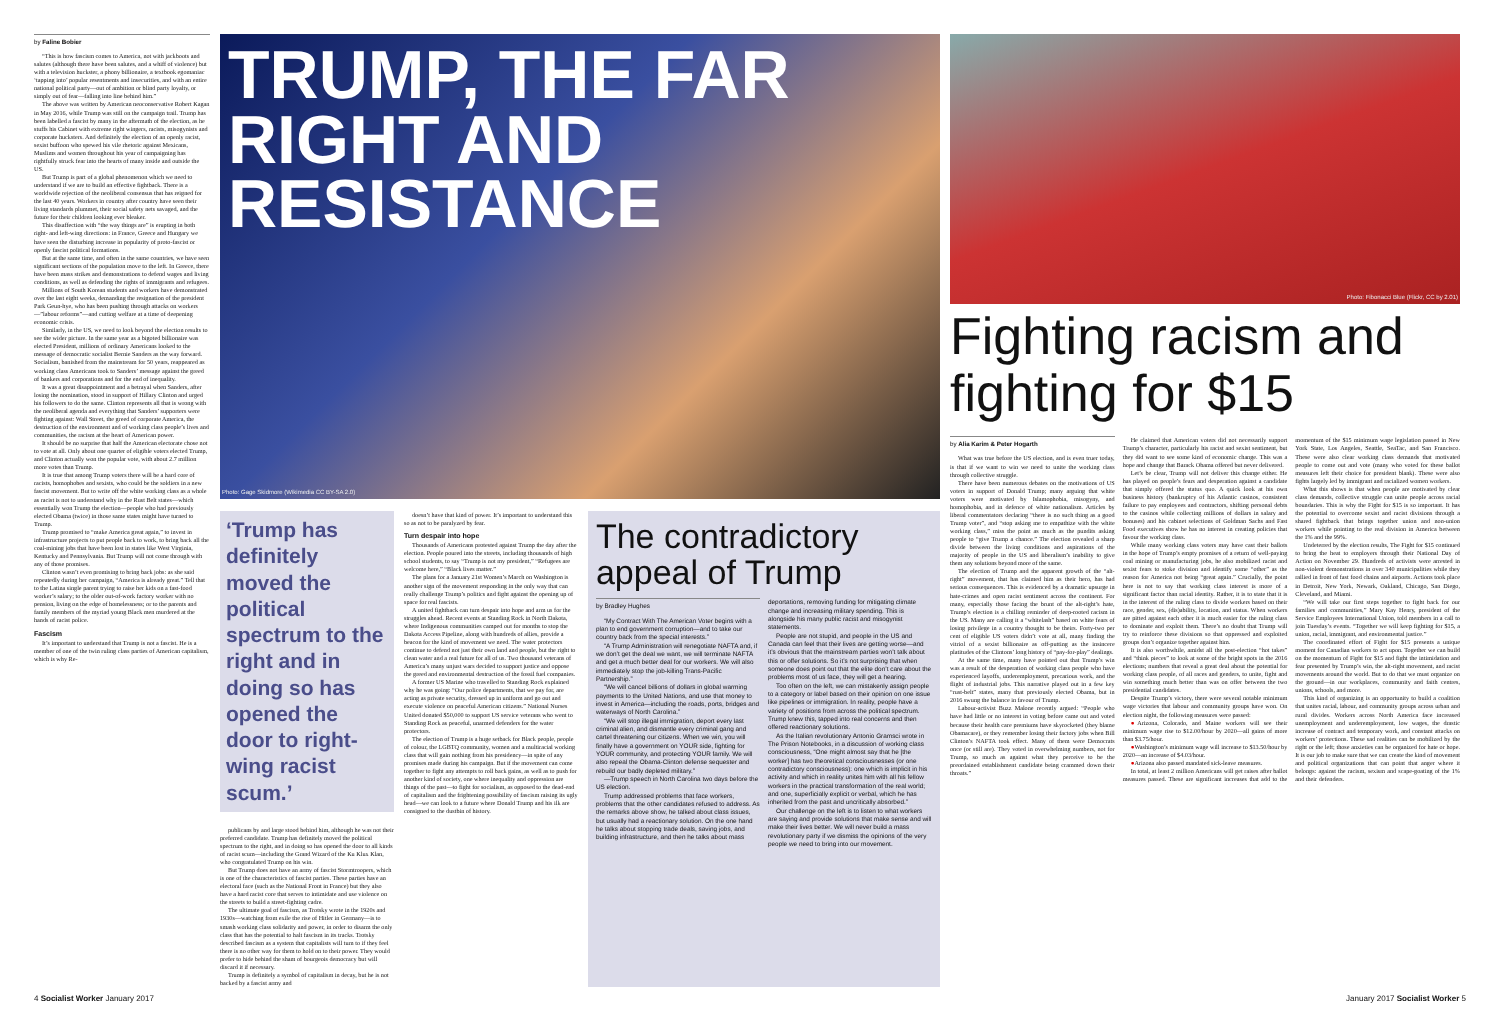by Faline Bobier
“This is how fascism comes to America, not with jackboots and salutes (although there have been salutes, and a whiff of violence) but with a television huckster, a phony billionaire, a textbook egomaniac ‘tapping into’ popular resentments and insecurities, and with an entire national political party—out of ambition or blind party loyalty, or simply out of fear—falling into line behind him.”
The above was written by American neoconservative Robert Kagan in May 2016, while Trump was still on the campaign trail. Trump has been labelled a fascist by many in the aftermath of the election, as he stuffs his Cabinet with extreme right wingers, racists, misogynists and corporate hucksters. And definitely the election of an openly racist, sexist buffoon who spewed his vile rhetoric against Mexicans, Muslims and women throughout his year of campaigning has rightfully struck fear into the hearts of many inside and outside the US.
But Trump is part of a global phenomenon which we need to understand if we are to build an effective fightback. There is a worldwide rejection of the neoliberal consensus that has reigned for the last 40 years. Workers in country after country have seen their living standards plummet, their social safety nets savaged, and the future for their children looking ever bleaker.
This disaffection with “the way things are” is erupting in both right- and left-wing directions: in France, Greece and Hungary we have seen the disturbing increase in popularity of proto-fascist or openly fascist political formations.
But at the same time, and often in the same countries, we have seen significant sections of the population move to the left. In Greece, there have been mass strikes and demonstrations to defend wages and living conditions, as well as defending the rights of immigrants and refugees.
Millions of South Korean students and workers have demonstrated over the last eight weeks, demanding the resignation of the president Park Geun-hye, who has been pushing through attacks on workers—”labour reforms”—and cutting welfare at a time of deepening economic crisis.
Similarly, in the US, we need to look beyond the election results to see the wider picture. In the same year as a bigoted billionaire was elected President, millions of ordinary Americans looked to the message of democratic socialist Bernie Sanders as the way forward. Socialism, banished from the mainstream for 50 years, reappeared as working class Americans took to Sanders’ message against the greed of bankers and corporations and for the end of inequality.
It was a great disappointment and a betrayal when Sanders, after losing the nomination, stood in support of Hillary Clinton and urged his followers to do the same. Clinton represents all that is wrong with the neoliberal agenda and everything that Sanders’ supporters were fighting against: Wall Street, the greed of corporate America, the destruction of the environment and of working class people’s lives and communities, the racism at the heart of American power.
It should be no surprise that half the American electorate chose not to vote at all. Only about one quarter of eligible voters elected Trump, and Clinton actually won the popular vote, with about 2.7 million more votes than Trump.
It is true that among Trump voters there will be a hard core of racists, homophobes and sexists, who could be the soldiers in a new fascist movement. But to write off the white working class as a whole as racist is not to understand why in the Rust Belt states—which essentially won Trump the election—people who had previously elected Obama (twice) in those same states might have turned to Trump.
Trump promised to “make America great again,” to invest in infrastructure projects to put people back to work, to bring back all the coal-mining jobs that have been lost in states like West Virginia, Kentucky and Pennsylvania. But Trump will not come through with any of those promises.
Clinton wasn’t even promising to bring back jobs: as she said repeatedly during her campaign, “America is already great.” Tell that to the Latina single parent trying to raise her kids on a fast-food worker’s salary; to the older out-of-work factory worker with no pension, living on the edge of homelessness; or to the parents and family members of the myriad young Black men murdered at the hands of racist police.
Fascism
It’s important to understand that Trump is not a fascist. He is a member of one of the twin ruling class parties of American capitalism, which is why Re-
TRUMP, THE FAR RIGHT AND RESISTANCE
Photo: Gage Skidmore (Wikimedia CC BY-SA 2.0)
‘Trump has definitely moved the political spectrum to the right and in doing so has opened the door to right-wing racist scum.’
publicans by and large stood behind him, although he was not their preferred candidate. Trump has definitely moved the political spectrum to the right, and in doing so has opened the door to all kinds of racist scum—including the Grand Wizard of the Ku Klux Klan, who congratulated Trump on his win.
But Trump does not have an army of fascist Stormtroopers, which is one of the characteristics of fascist parties. These parties have an electoral face (such as the National Front in France) but they also have a hard racist core that serves to intimidate and use violence on the streets to build a street-fighting cadre.
The ultimate goal of fascism, as Trotsky wrote in the 1920s and 1930s—watching from exile the rise of Hitler in Germany—is to smash working class solidarity and power, in order to disarm the only class that has the potential to halt fascism in its tracks. Trotsky described fascism as a system that capitalists will turn to if they feel there is no other way for them to hold on to their power. They would prefer to hide behind the sham of bourgeois democracy but will discard it if necessary.
Trump is definitely a symbol of capitalism in decay, but he is not backed by a fascist army and
doesn’t have that kind of power. It’s important to understand this so as not to be paralyzed by fear.
Turn despair into hope
Thousands of Americans protested against Trump the day after the election. People poured into the streets, including thousands of high school students, to say “Trump is not my president,” “Refugees are welcome here,” “Black lives matter.”
The plans for a January 21st Women’s March on Washington is another sign of the movement responding in the only way that can really challenge Trump’s politics and fight against the opening up of space for real fascists.
A united fightback can turn despair into hope and arm us for the struggles ahead. Recent events at Standing Rock in North Dakota, where Indigenous communities camped out for months to stop the Dakota Access Pipeline, along with hundreds of allies, provide a beacon for the kind of movement we need. The water protectors continue to defend not just their own land and people, but the right to clean water and a real future for all of us. Two thousand veterans of America’s many unjust wars decided to support justice and oppose the greed and environmental destruction of the fossil fuel companies.
A former US Marine who travelled to Standing Rock explained why he was going: “Our police departments, that we pay for, are acting as private security, dressed up in uniform and go out and execute violence on peaceful American citizens.” National Nurses United donated $50,000 to support US service veterans who went to Standing Rock as peaceful, unarmed defenders for the water protectors.
The election of Trump is a huge setback for Black people, people of colour, the LGBTQ community, women and a multiracial working class that will gain nothing from his presidency—in spite of any promises made during his campaign. But if the movement can come together to fight any attempts to roll back gains, as well as to push for another kind of society, one where inequality and oppression are things of the past—to fight for socialism, as opposed to the dead-end of capitalism and the frightening possibility of fascism raising its ugly head—we can look to a future where Donald Trump and his ilk are consigned to the dustbin of history.
The contradictory appeal of Trump
by Bradley Hughes
“My Contract With The American Voter begins with a plan to end government corruption—and to take our country back from the special interests.”
“A Trump Administration will renegotiate NAFTA and, if we don’t get the deal we want, we will terminate NAFTA and get a much better deal for our workers. We will also immediately stop the job-killing Trans-Pacific Partnership.”
“We will cancel billions of dollars in global warming payments to the United Nations, and use that money to invest in America—including the roads, ports, bridges and waterways of North Carolina.”
“We will stop illegal immigration, deport every last criminal alien, and dismantle every criminal gang and cartel threatening our citizens. When we win, you will finally have a government on YOUR side, fighting for YOUR community, and protecting YOUR family. We will also repeal the Obama-Clinton defense sequester and rebuild our badly depleted military.”
—Trump speech in North Carolina two days before the US election.
Trump addressed problems that face workers, problems that the other candidates refused to address. As the remarks above show, he talked about class issues, but usually had a reactionary solution. On the one hand he talks about stopping trade deals, saving jobs, and building infrastructure, and then he talks about mass deportations, removing funding for mitigating climate change and increasing military spending. This is alongside his many public racist and misogynist statements.
People are not stupid, and people in the US and Canada can feel that their lives are getting worse—and it’s obvious that the mainstream parties won’t talk about this or offer solutions. So it’s not surprising that when someone does point out that the elite don’t care about the problems most of us face, they will get a hearing.
Too often on the left, we can mistakenly assign people to a category or label based on their opinion on one issue like pipelines or immigration. In reality, people have a variety of positions from across the political spectrum. Trump knew this, tapped into real concerns and then offered reactionary solutions.
As the Italian revolutionary Antonio Gramsci wrote in The Prison Notebooks, in a discussion of working class consciousness, “One might almost say that he [the worker] has two theoretical consciousnesses (or one contradictory consciousness): one which is implicit in his activity and which in reality unites him with all his fellow workers in the practical transformation of the real world; and one, superficially explicit or verbal, which he has inherited from the past and uncritically absorbed.”
Our challenge on the left is to listen to what workers are saying and provide solutions that make sense and will make their lives better. We will never build a mass revolutionary party if we dismiss the opinions of the very people we need to bring into our movement.
Photo: Fibonacci Blue (Flickr, CC by 2.01)
Fighting racism and fighting for $15
by Alia Karim & Peter Hogarth
What was true before the US election, and is even truer today, is that if we want to win we need to unite the working class through collective struggle.
There have been numerous debates on the motivations of US voters in support of Donald Trump; many arguing that white voters were motivated by Islamophobia, misogyny, and homophobia, and in defence of white nationalism. Articles by liberal commentators declaring “there is no such thing as a good Trump voter”, and “stop asking me to empathize with the white working class,” miss the point as much as the pundits asking people to “give Trump a chance.” The election revealed a sharp divide between the living conditions and aspirations of the majority of people in the US and liberalism’s inability to give them any solutions beyond more of the same.
The election of Trump and the apparent growth of the “alt-right” movement, that has claimed him as their hero, has had serious consequences. This is evidenced by a dramatic upsurge in hate-crimes and open racist sentiment across the continent. For many, especially those facing the brunt of the alt-right’s hate, Trump’s election is a chilling reminder of deep-rooted racism in the US. Many are calling it a “whitelash” based on white fears of losing privilege in a country thought to be theirs. Forty-two per cent of eligible US voters didn’t vote at all, many finding the vitriol of a sexist billionaire as off-putting as the insincere platitudes of the Clintons’ long history of “pay-for-play” dealings.
At the same time, many have pointed out that Trump’s win was a result of the desperation of working class people who have experienced layoffs, underemployment, precarious work, and the flight of industrial jobs. This narrative played out in a few key “rust-belt” states, many that previously elected Obama, but in 2016 swung the balance in favour of Trump.
Labour-activist Buzz Malone recently argued: “People who have had little or no interest in voting before came out and voted because their health care premiums have skyrocketed (they blame Obamacare), or they remember losing their factory jobs when Bill Clinton’s NAFTA took effect. Many of them were Democrats once (or still are). They voted in overwhelming numbers, not for Trump, so much as against what they perceive to be the preordained establishment candidate being crammed down their throats.”
He claimed that American voters did not necessarily support Trump’s character, particularly his racist and sexist sentiment, but they did want to see some kind of economic change. This was a hope and change that Barack Obama offered but never delivered.
Let’s be clear, Trump will not deliver this change either. He has played on people’s fears and desperation against a candidate that simply offered the status quo. A quick look at his own business history (bankruptcy of his Atlantic casinos, consistent failure to pay employees and contractors, shifting personal debts to the casinos while collecting millions of dollars in salary and bonuses) and his cabinet selections of Goldman Sachs and Fast Food executives show he has no interest in creating policies that favour the working class.
While many working class voters may have cast their ballots in the hope of Trump’s empty promises of a return of well-paying coal mining or manufacturing jobs, he also mobilized racist and sexist fears to stoke division and identify some “other” as the reason for America not being “great again.” Crucially, the point here is not to say that working class interest is more of a significant factor than racial identity. Rather, it is to state that it is in the interest of the ruling class to divide workers based on their race, gender, sex, (dis)ability, location, and status. When workers are pitted against each other it is much easier for the ruling class to dominate and exploit them. There’s no doubt that Trump will try to reinforce these divisions so that oppressed and exploited groups don’t organize together against him.
It is also worthwhile, amidst all the post-election “hot takes” and “think pieces” to look at some of the bright spots in the 2016 elections; numbers that reveal a great deal about the potential for working class people, of all races and genders, to unite, fight and win something much better than was on offer between the two presidential candidates.
Despite Trump’s victory, there were several notable minimum wage victories that labour and community groups have won. On election night, the following measures were passed:
●Arizona, Colorado, and Maine workers will see their minimum wage rise to $12.00/hour by 2020—all gains of more than $3.75/hour.
●Washington’s minimum wage will increase to $13.50/hour by 2020—an increase of $4.03/hour.
●Arizona also passed mandated sick-leave measures.
In total, at least 2 million Americans will get raises after ballot measures passed. These are significant increases that add to the momentum of the $15 minimum wage legislation passed in New York State, Los Angeles, Seattle, SeaTac, and San Francisco. These were also clear working class demands that motivated people to come out and vote (many who voted for these ballot measures left their choice for president blank). These were also fights largely led by immigrant and racialized women workers.
What this shows is that when people are motivated by clear class demands, collective struggle can unite people across racial boundaries. This is why the Fight for $15 is so important. It has the potential to overcome sexist and racist divisions through a shared fightback that brings together union and non-union workers while pointing to the real division in America between the 1% and the 99%.
Undeterred by the election results, The Fight for $15 continued to bring the heat to employers through their National Day of Action on November 29. Hundreds of activists were arrested in non-violent demonstrations in over 340 municipalities while they rallied in front of fast food chains and airports. Actions took place in Detroit, New York, Newark, Oakland, Chicago, San Diego, Cleveland, and Miami.
“We will take our first steps together to fight back for our families and communities,” Mary Kay Henry, president of the Service Employees International Union, told members in a call to join Tuesday’s events. “Together we will keep fighting for $15, a union, racial, immigrant, and environmental justice.”
The coordinated effort of Fight for $15 presents a unique moment for Canadian workers to act upon. Together we can build on the momentum of Fight for $15 and fight the intimidation and fear presented by Trump’s win, the alt-right movement, and racist movements around the world. But to do that we must organize on the ground—in our workplaces, community and faith centres, unions, schools, and more.
This kind of organizing is an opportunity to build a coalition that unites racial, labour, and community groups across urban and rural divides. Workers across North America face increased unemployment and underemployment, low wages, the drastic increase of contract and temporary work, and constant attacks on workers’ protections. These sad realities can be mobilized by the right or the left; those anxieties can be organized for hate or hope. It is our job to make sure that we can create the kind of movement and political organizations that can point that anger where it belongs: against the racism, sexism and scape-goating of the 1% and their defenders.
4 Socialist Worker January 2017 January 2017 Socialist Worker 5